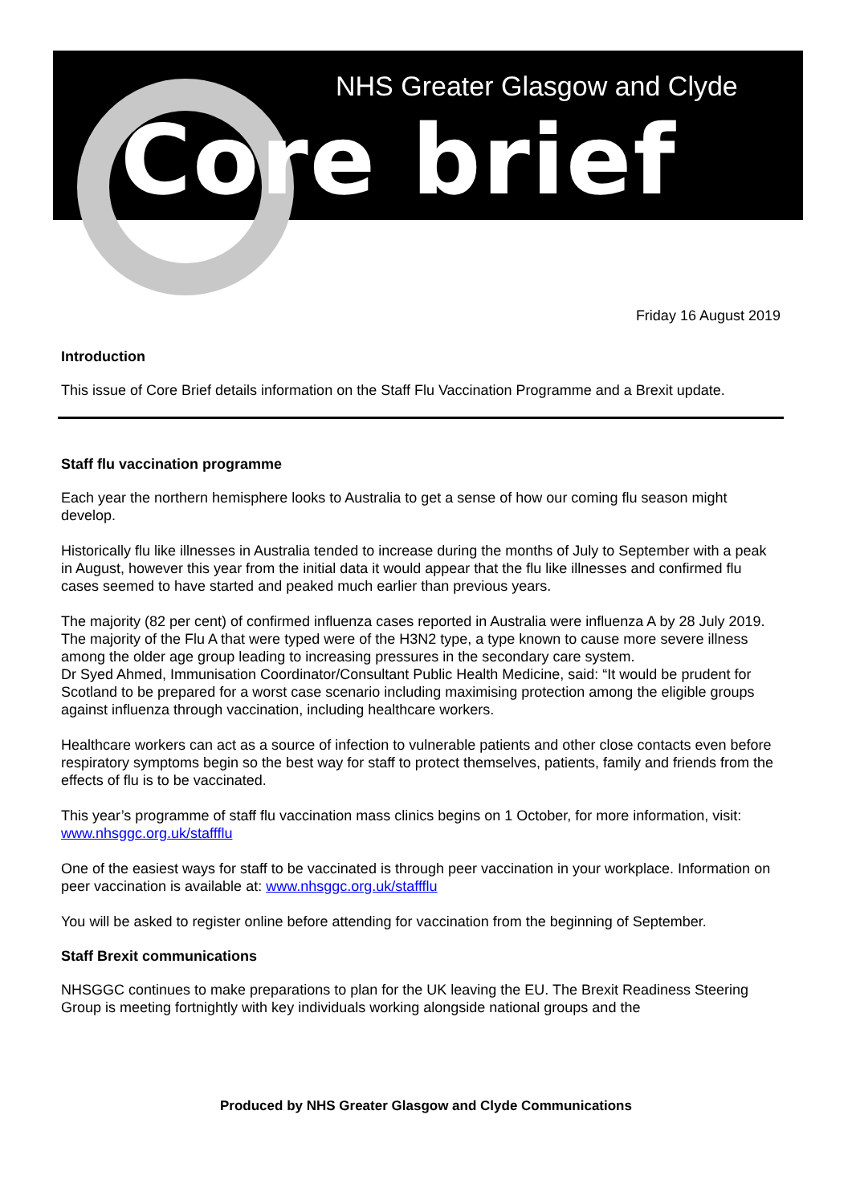NHS Greater Glasgow and Clyde
Core brief
Friday 16 August 2019
Introduction
This issue of Core Brief details information on the Staff Flu Vaccination Programme and a Brexit update.
Staff flu vaccination programme
Each year the northern hemisphere looks to Australia to get a sense of how our coming flu season might develop.
Historically flu like illnesses in Australia tended to increase during the months of July to September with a peak in August, however this year from the initial data it would appear that the flu like illnesses and confirmed flu cases seemed to have started and peaked much earlier than previous years.
The majority (82 per cent) of confirmed influenza cases reported in Australia were influenza A by 28 July 2019. The majority of the Flu A that were typed were of the H3N2 type, a type known to cause more severe illness among the older age group leading to increasing pressures in the secondary care system.
Dr Syed Ahmed, Immunisation Coordinator/Consultant Public Health Medicine, said: “It would be prudent for Scotland to be prepared for a worst case scenario including maximising protection among the eligible groups against influenza through vaccination, including healthcare workers.
Healthcare workers can act as a source of infection to vulnerable patients and other close contacts even before respiratory symptoms begin so the best way for staff to protect themselves, patients, family and friends from the effects of flu is to be vaccinated.
This year’s programme of staff flu vaccination mass clinics begins on 1 October, for more information, visit: www.nhsggc.org.uk/staffflu
One of the easiest ways for staff to be vaccinated is through peer vaccination in your workplace. Information on peer vaccination is available at: www.nhsggc.org.uk/staffflu
You will be asked to register online before attending for vaccination from the beginning of September.
Staff Brexit communications
NHSGGC continues to make preparations to plan for the UK leaving the EU. The Brexit Readiness Steering Group is meeting fortnightly with key individuals working alongside national groups and the
Produced by NHS Greater Glasgow and Clyde Communications